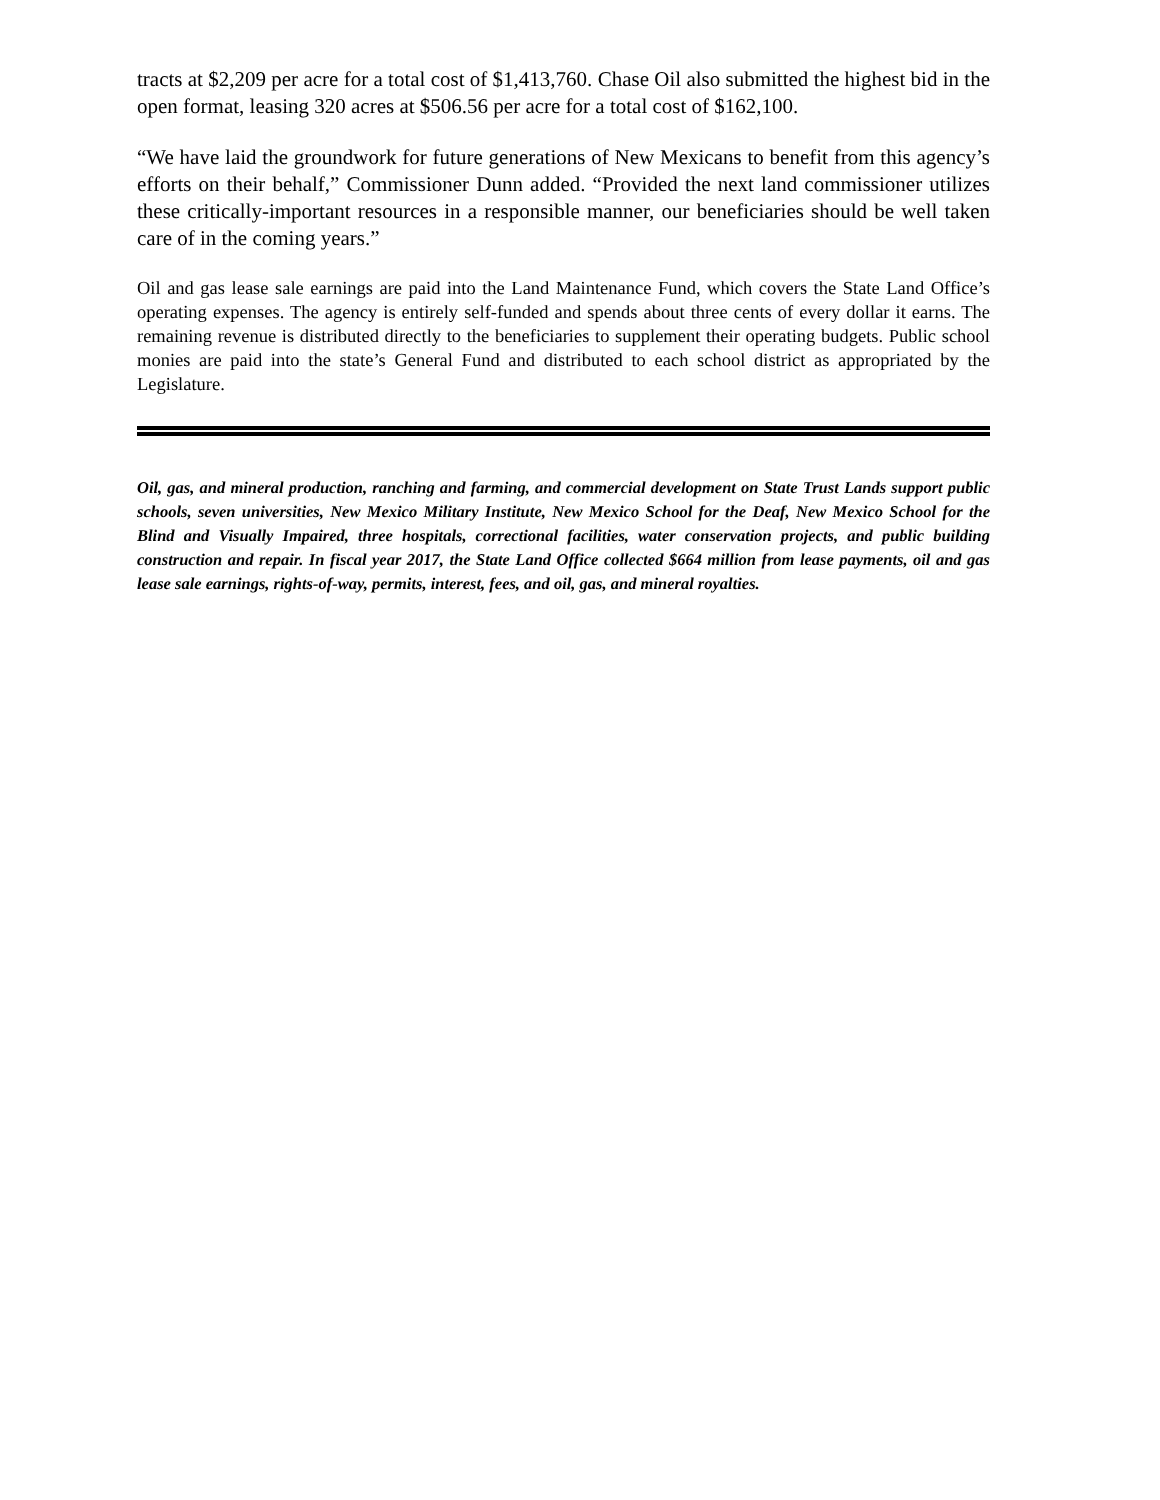tracts at $2,209 per acre for a total cost of $1,413,760. Chase Oil also submitted the highest bid in the open format, leasing 320 acres at $506.56 per acre for a total cost of $162,100.
“We have laid the groundwork for future generations of New Mexicans to benefit from this agency’s efforts on their behalf,” Commissioner Dunn added. “Provided the next land commissioner utilizes these critically-important resources in a responsible manner, our beneficiaries should be well taken care of in the coming years.”
Oil and gas lease sale earnings are paid into the Land Maintenance Fund, which covers the State Land Office’s operating expenses. The agency is entirely self-funded and spends about three cents of every dollar it earns. The remaining revenue is distributed directly to the beneficiaries to supplement their operating budgets. Public school monies are paid into the state’s General Fund and distributed to each school district as appropriated by the Legislature.
Oil, gas, and mineral production, ranching and farming, and commercial development on State Trust Lands support public schools, seven universities, New Mexico Military Institute, New Mexico School for the Deaf, New Mexico School for the Blind and Visually Impaired, three hospitals, correctional facilities, water conservation projects, and public building construction and repair. In fiscal year 2017, the State Land Office collected $664 million from lease payments, oil and gas lease sale earnings, rights-of-way, permits, interest, fees, and oil, gas, and mineral royalties.